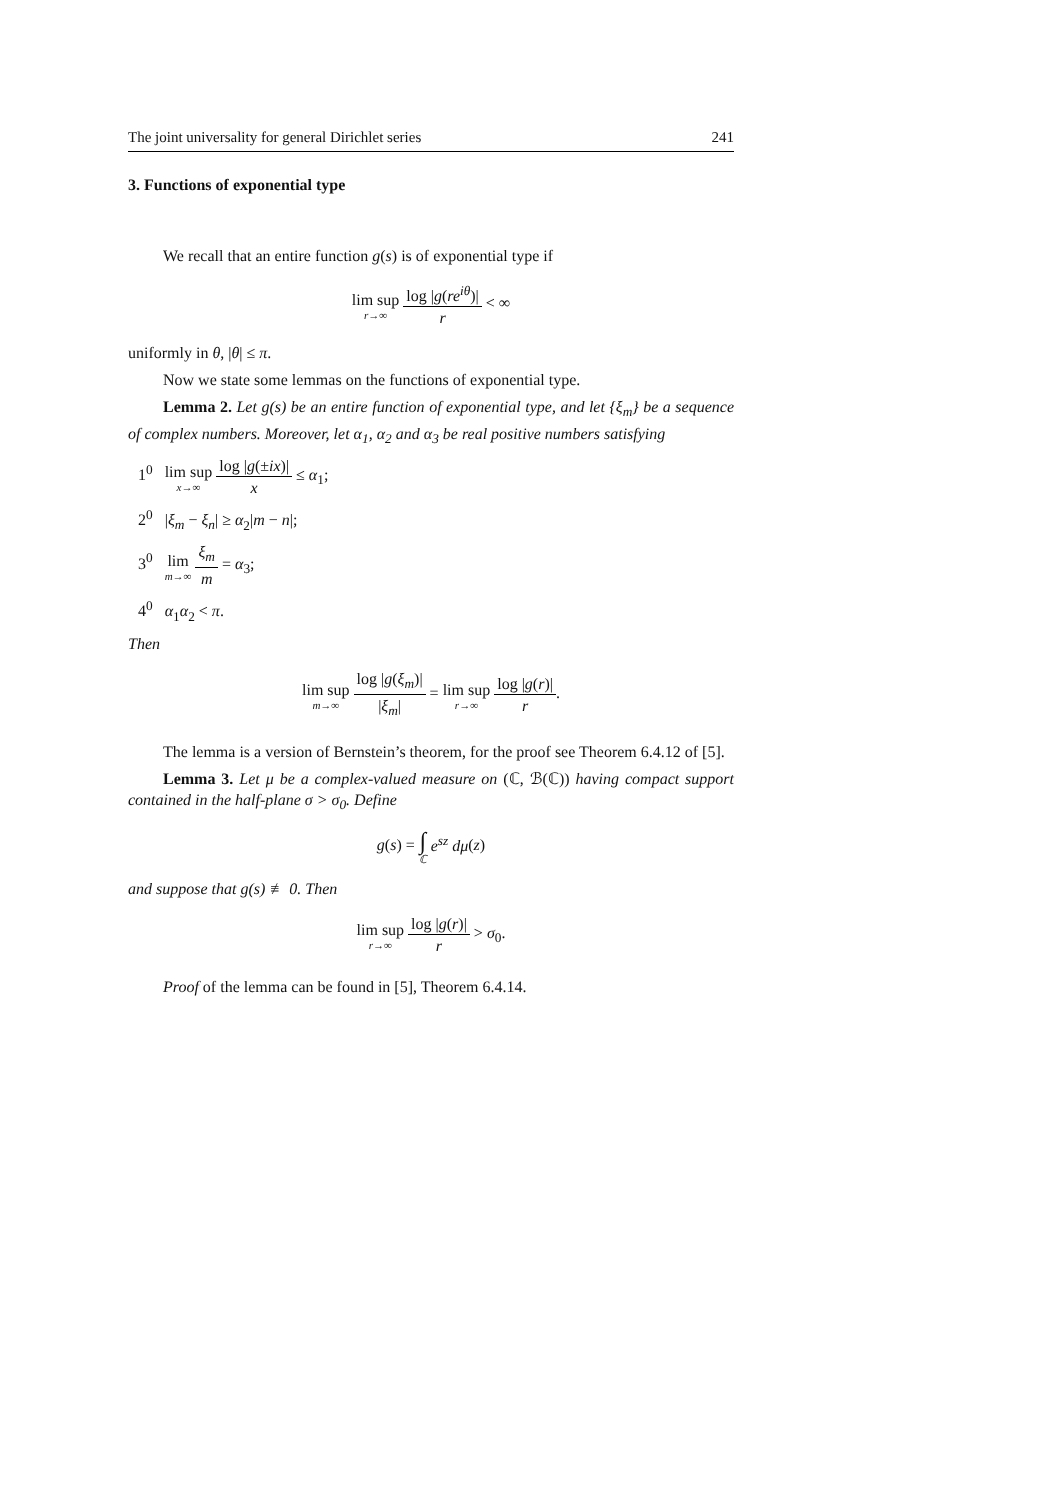The joint universality for general Dirichlet series 241
3. Functions of exponential type
We recall that an entire function g(s) is of exponential type if
lim sup r→∞ log |g(re<sup>iθ</sup>)| r < ∞
uniformly in θ, |θ| ≤ π.
Now we state some lemmas on the functions of exponential type.
Lemma 2. Let g(s) be an entire function of exponential type, and let {ξ<sub>m</sub>} be a sequence of complex numbers. Moreover, let α<sub>1</sub>, α<sub>2</sub> and α<sub>3</sub> be real positive numbers satisfying
1<sup>0</sup> lim sup x→∞ log |g(±ix)| x ≤ α<sub>1</sub>;
2<sup>0</sup> |ξ<sub>m</sub> − ξ<sub>n</sub>| ≥ α<sub>2</sub>|m − n|;
3<sup>0</sup> lim m→∞ ξ<sub>m</sub> m = α<sub>3</sub>;
4<sup>0</sup> α<sub>1</sub>α<sub>2</sub> < π.
Then
lim sup m→∞ log |g(ξ<sub>m</sub>)| |ξ<sub>m</sub>| = lim sup r→∞ log |g(r)| r.
The lemma is a version of Bernstein’s theorem, for the proof see Theorem 6.4.12 of [5].
Lemma 3. Let μ be a complex-valued measure on (ℂ, ℬ(ℂ)) having compact support contained in the half-plane σ > σ<sub>0</sub>. Define
g(s) = ∫ ℂ e<sup>sz</sup> dμ(z)
and suppose that g(s) ≢ 0. Then
lim sup r→∞ log |g(r)| r > σ<sub>0</sub>.
Proof of the lemma can be found in [5], Theorem 6.4.14.